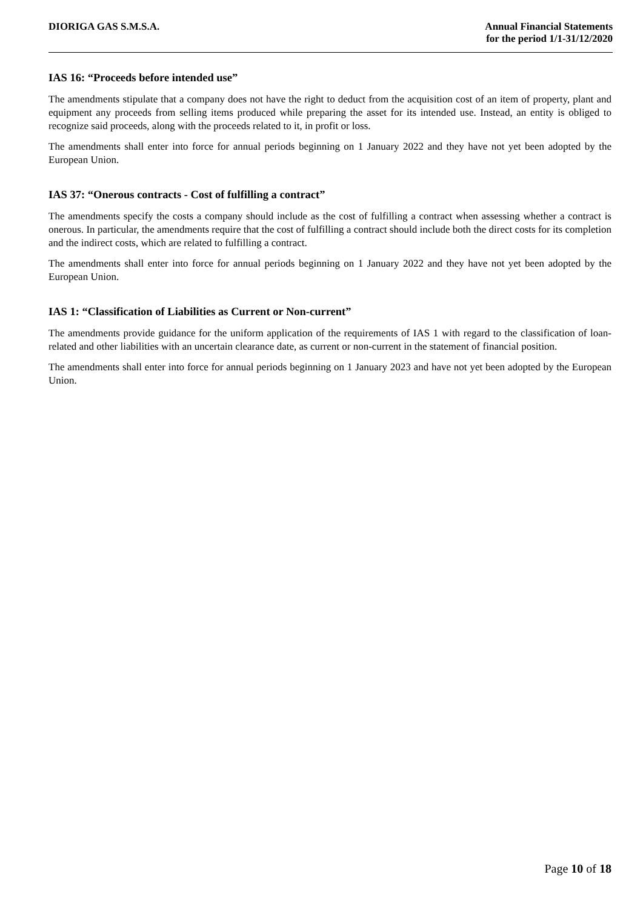DIORIGA GAS S.M.S.A. Annual Financial Statements
for the period 1/1-31/12/2020
IAS 16: “Proceeds before intended use”
The amendments stipulate that a company does not have the right to deduct from the acquisition cost of an item of property, plant and equipment any proceeds from selling items produced while preparing the asset for its intended use. Instead, an entity is obliged to recognize said proceeds, along with the proceeds related to it, in profit or loss.
The amendments shall enter into force for annual periods beginning on 1 January 2022 and they have not yet been adopted by the European Union.
IAS 37: “Onerous contracts - Cost of fulfilling a contract”
The amendments specify the costs a company should include as the cost of fulfilling a contract when assessing whether a contract is onerous. In particular, the amendments require that the cost of fulfilling a contract should include both the direct costs for its completion and the indirect costs, which are related to fulfilling a contract.
The amendments shall enter into force for annual periods beginning on 1 January 2022 and they have not yet been adopted by the European Union.
IAS 1: “Classification of Liabilities as Current or Non-current”
The amendments provide guidance for the uniform application of the requirements of IAS 1 with regard to the classification of loan-related and other liabilities with an uncertain clearance date, as current or non-current in the statement of financial position.
The amendments shall enter into force for annual periods beginning on 1 January 2023 and have not yet been adopted by the European Union.
Page 10 of 18